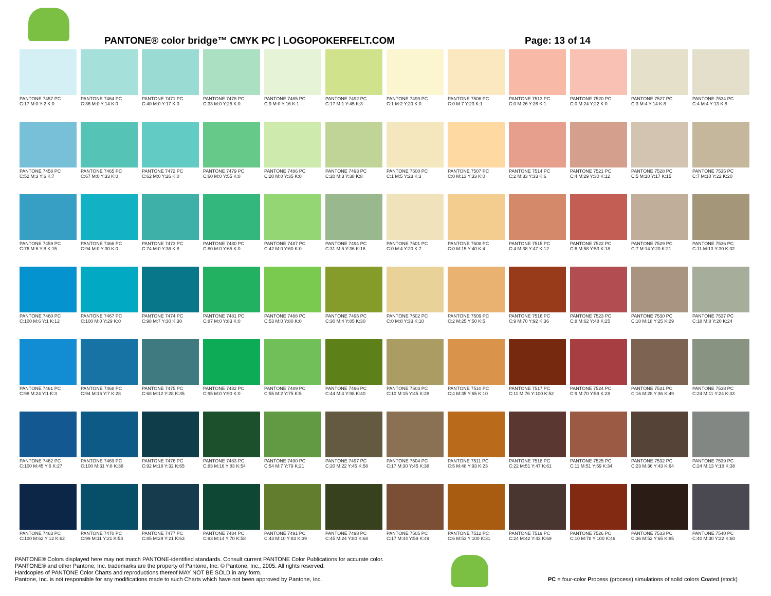PANTONE® color bridge™ CMYK PC | LOGOPOKERFELT.COM Page: 13 of 14
| PANTONE 7457 PC C:17 M:0 Y:2 K:0 | PANTONE 7464 PC C:36 M:0 Y:14 K:0 | PANTONE 7471 PC C:40 M:0 Y:17 K:0 | PANTONE 7478 PC C:33 M:0 Y:25 K:0 | PANTONE 7485 PC C:9 M:0 Y:16 K:1 | PANTONE 7492 PC C:17 M:1 Y:45 K:3 | PANTONE 7499 PC C:1 M:2 Y:20 K:0 | PANTONE 7506 PC C:0 M:7 Y:23 K:1 | PANTONE 7513 PC C:0 M:26 Y:26 K:1 | PANTONE 7520 PC C:0 M:24 Y:22 K:0 | PANTONE 7527 PC C:3 M:4 Y:14 K:8 | PANTONE 7534 PC C:4 M:4 Y:13 K:8 |
| PANTONE 7458 PC C:52 M:3 Y:6 K:7 | PANTONE 7465 PC C:67 M:0 Y:33 K:0 | PANTONE 7472 PC C:62 M:0 Y:26 K:0 | PANTONE 7479 PC C:60 M:0 Y:55 K:0 | PANTONE 7486 PC C:20 M:0 Y:35 K:0 | PANTONE 7493 PC C:20 M:3 Y:38 K:8 | PANTONE 7500 PC C:1 M:5 Y:23 K:3 | PANTONE 7507 PC C:0 M:13 Y:33 K:0 | PANTONE 7514 PC C:2 M:33 Y:33 K:6 | PANTONE 7521 PC C:4 M:29 Y:30 K:12 | PANTONE 7528 PC C:5 M:10 Y:17 K:15 | PANTONE 7535 PC C:7 M:10 Y:22 K:20 |
| PANTONE 7459 PC C:76 M:6 Y:8 K:15 | PANTONE 7466 PC C:94 M:0 Y:30 K:0 | PANTONE 7473 PC C:74 M:0 Y:36 K:8 | PANTONE 7480 PC C:80 M:0 Y:65 K:0 | PANTONE 7487 PC C:42 M:0 Y:60 K:0 | PANTONE 7494 PC C:31 M:5 Y:36 K:16 | PANTONE 7501 PC C:0 M:4 Y:20 K:7 | PANTONE 7508 PC C:0 M:15 Y:40 K:4 | PANTONE 7515 PC C:4 M:38 Y:47 K:12 | PANTONE 7522 PC C:6 M:58 Y:53 K:18 | PANTONE 7529 PC C:7 M:14 Y:20 K:21 | PANTONE 7536 PC C:11 M:13 Y:30 K:32 |
| PANTONE 7460 PC C:100 M:6 Y:1 K:12 | PANTONE 7467 PC C:100 M:0 Y:29 K:0 | PANTONE 7474 PC C:98 M:7 Y:30 K:30 | PANTONE 7481 PC C:87 M:0 Y:83 K:0 | PANTONE 7488 PC C:53 M:0 Y:80 K:0 | PANTONE 7495 PC C:30 M:4 Y:85 K:30 | PANTONE 7502 PC C:0 M:8 Y:33 K:10 | PANTONE 7509 PC C:2 M:25 Y:50 K:5 | PANTONE 7516 PC C:9 M:70 Y:92 K:36 | PANTONE 7523 PC C:8 M:62 Y:48 K:25 | PANTONE 7530 PC C:10 M:18 Y:25 K:29 | PANTONE 7537 PC C:18 M:8 Y:20 K:24 |
| PANTONE 7461 PC C:98 M:24 Y:1 K:3 | PANTONE 7468 PC C:94 M:16 Y:7 K:28 | PANTONE 7475 PC C:68 M:12 Y:28 K:35 | PANTONE 7482 PC C:95 M:0 Y:90 K:0 | PANTONE 7489 PC C:55 M:2 Y:75 K:5 | PANTONE 7496 PC C:44 M:4 Y:98 K:40 | PANTONE 7503 PC C:10 M:15 Y:45 K:28 | PANTONE 7510 PC C:4 M:35 Y:65 K:10 | PANTONE 7517 PC C:11 M:76 Y:100 K:52 | PANTONE 7524 PC C:9 M:70 Y:59 K:28 | PANTONE 7531 PC C:16 M:28 Y:36 K:49 | PANTONE 7538 PC C:24 M:11 Y:24 K:33 |
| PANTONE 7462 PC C:100 M:45 Y:6 K:27 | PANTONE 7469 PC C:100 M:31 Y:8 K:38 | PANTONE 7476 PC C:92 M:18 Y:32 K:65 | PANTONE 7483 PC C:83 M:16 Y:83 K:54 | PANTONE 7490 PC C:54 M:7 Y:79 K:21 | PANTONE 7497 PC C:20 M:22 Y:45 K:58 | PANTONE 7504 PC C:17 M:30 Y:45 K:38 | PANTONE 7511 PC C:5 M:48 Y:93 K:23 | PANTONE 7518 PC C:22 M:51 Y:47 K:61 | PANTONE 7525 PC C:11 M:51 Y:59 K:34 | PANTONE 7532 PC C:23 M:36 Y:43 K:64 | PANTONE 7539 PC C:24 M:13 Y:18 K:38 |
| PANTONE 7463 PC C:100 M:62 Y:12 K:62 | PANTONE 7470 PC C:99 M:11 Y:21 K:53 | PANTONE 7477 PC C:85 M:29 Y:21 K:63 | PANTONE 7484 PC C:93 M:14 Y:70 K:58 | PANTONE 7491 PC C:43 M:10 Y:83 K:39 | PANTONE 7498 PC C:45 M:24 Y:80 K:68 | PANTONE 7505 PC C:17 M:44 Y:59 K:49 | PANTONE 7512 PC C:6 M:53 Y:100 K:31 | PANTONE 7519 PC C:24 M:42 Y:43 K:69 | PANTONE 7526 PC C:10 M:78 Y:100 K:46 | PANTONE 7533 PC C:36 M:52 Y:65 K:85 | PANTONE 7540 PC C:40 M:30 Y:22 K:60 |
PANTONE® Colors displayed here may not match PANTONE-identified standards. Consult current PANTONE Color Publications for accurate color.
PANTONE® and other Pantone, Inc. trademarks are the property of Pantone, Inc. © Pantone, Inc., 2005. All rights reserved.
Hardcopies of PANTONE Color Charts and reproductions thereof MAY NOT BE SOLD in any form.
Pantone, Inc. is not responsible for any modifications made to such Charts which have not been approved by Pantone, Inc.
PC = four-color Process (process) simulations of solid colors Coated (stock)